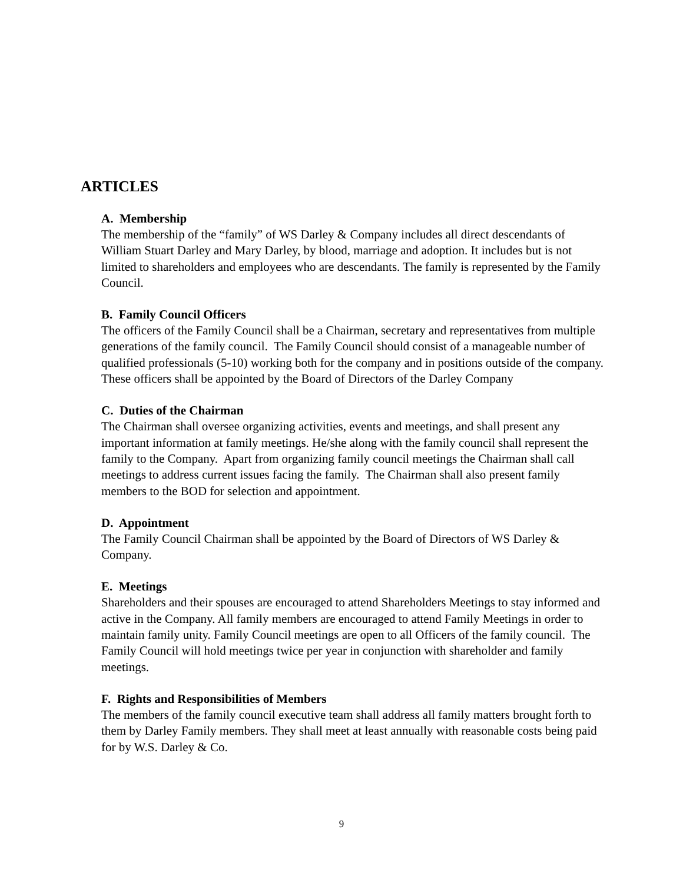ARTICLES
A. Membership
The membership of the “family” of WS Darley & Company includes all direct descendants of William Stuart Darley and Mary Darley, by blood, marriage and adoption. It includes but is not limited to shareholders and employees who are descendants. The family is represented by the Family Council.
B. Family Council Officers
The officers of the Family Council shall be a Chairman, secretary and representatives from multiple generations of the family council. The Family Council should consist of a manageable number of qualified professionals (5-10) working both for the company and in positions outside of the company. These officers shall be appointed by the Board of Directors of the Darley Company
C. Duties of the Chairman
The Chairman shall oversee organizing activities, events and meetings, and shall present any important information at family meetings. He/she along with the family council shall represent the family to the Company. Apart from organizing family council meetings the Chairman shall call meetings to address current issues facing the family. The Chairman shall also present family members to the BOD for selection and appointment.
D. Appointment
The Family Council Chairman shall be appointed by the Board of Directors of WS Darley & Company.
E. Meetings
Shareholders and their spouses are encouraged to attend Shareholders Meetings to stay informed and active in the Company. All family members are encouraged to attend Family Meetings in order to maintain family unity. Family Council meetings are open to all Officers of the family council. The Family Council will hold meetings twice per year in conjunction with shareholder and family meetings.
F. Rights and Responsibilities of Members
The members of the family council executive team shall address all family matters brought forth to them by Darley Family members. They shall meet at least annually with reasonable costs being paid for by W.S. Darley & Co.
9